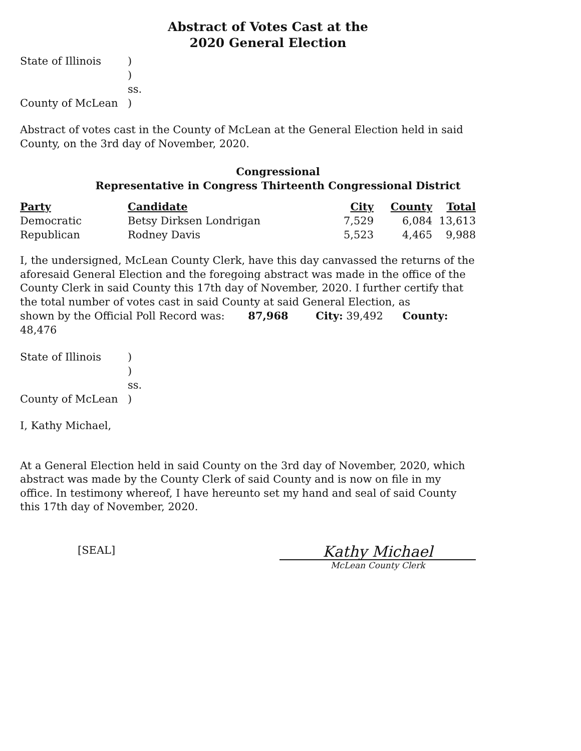Abstract of Votes Cast at the
2020 General Election
State of Illinois
)
) ss.
County of McLean
)
Abstract of votes cast in the County of McLean at the General Election held in said County, on the 3rd day of November, 2020.
Congressional
Representative in Congress Thirteenth Congressional District
| Party | Candidate | City | County | Total |
| --- | --- | --- | --- | --- |
| Democratic | Betsy Dirksen Londrigan | 7,529 | 6,084 | 13,613 |
| Republican | Rodney Davis | 5,523 | 4,465 | 9,988 |
I, the undersigned, McLean County Clerk, have this day canvassed the returns of the aforesaid General Election and the foregoing abstract was made in the office of the County Clerk in said County this 17th day of November, 2020. I further certify that the total number of votes cast in said County at said General Election, as
shown by the Official Poll Record was: 87,968 City: 39,492 County: 48,476
State of Illinois
)
) ss.
County of McLean
)
I, Kathy Michael,
At a General Election held in said County on the 3rd day of November, 2020, which abstract was made by the County Clerk of said County and is now on file in my office. In testimony whereof, I have hereunto set my hand and seal of said County this 17th day of November, 2020.
[SEAL]
Kathy Michael
McLean County Clerk